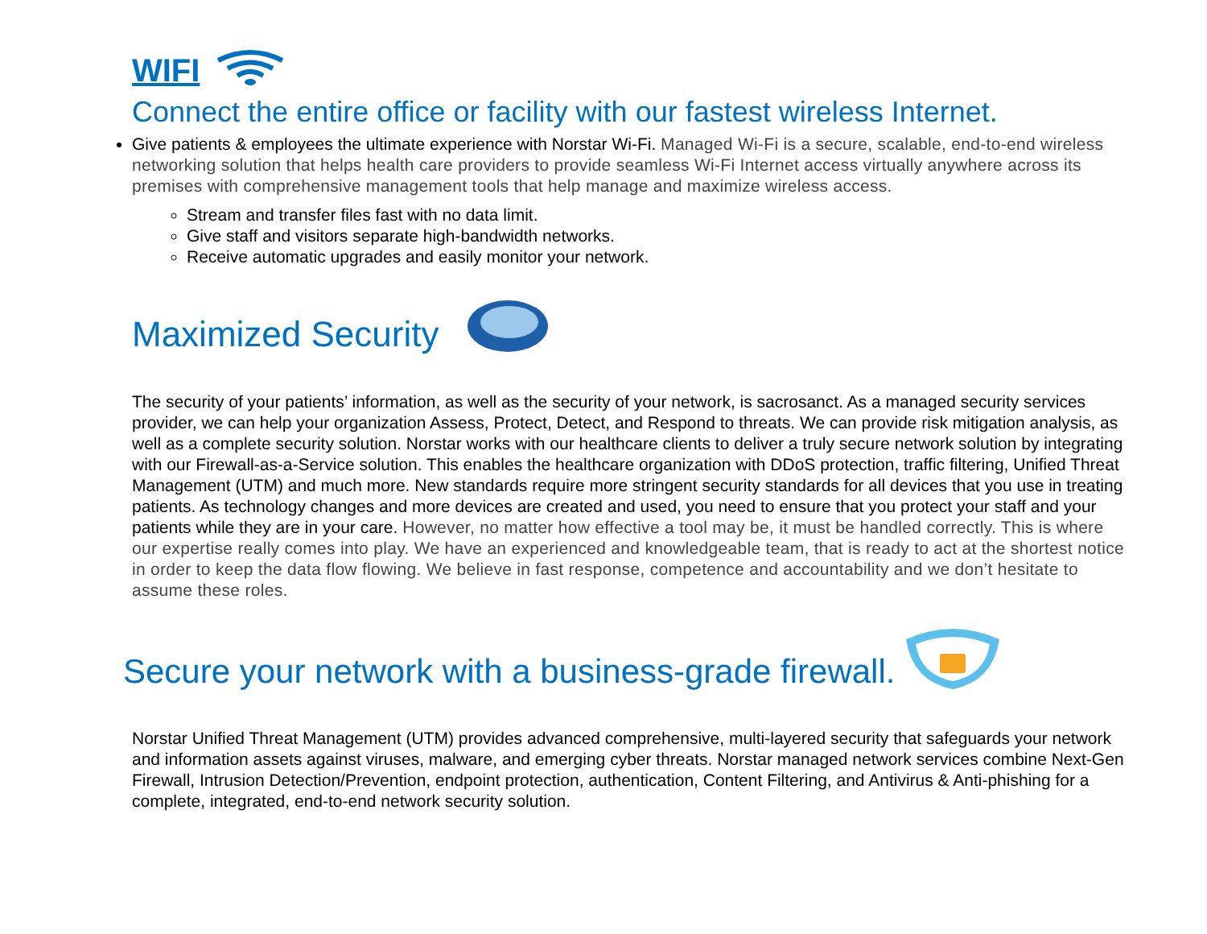WIFI
Connect the entire office or facility with our fastest wireless Internet.
Give patients & employees the ultimate experience with Norstar Wi-Fi. Managed Wi-Fi is a secure, scalable, end-to-end wireless networking solution that helps health care providers to provide seamless Wi-Fi Internet access virtually anywhere across its premises with comprehensive management tools that help manage and maximize wireless access.
Stream and transfer files fast with no data limit.
Give staff and visitors separate high-bandwidth networks.
Receive automatic upgrades and easily monitor your network.
Maximized Security
The security of your patients’ information, as well as the security of your network, is sacrosanct. As a managed security services provider, we can help your organization Assess, Protect, Detect, and Respond to threats. We can provide risk mitigation analysis, as well as a complete security solution. Norstar works with our healthcare clients to deliver a truly secure network solution by integrating with our Firewall-as-a-Service solution. This enables the healthcare organization with DDoS protection, traffic filtering, Unified Threat Management (UTM) and much more. New standards require more stringent security standards for all devices that you use in treating patients. As technology changes and more devices are created and used, you need to ensure that you protect your staff and your patients while they are in your care. However, no matter how effective a tool may be, it must be handled correctly. This is where our expertise really comes into play. We have an experienced and knowledgeable team, that is ready to act at the shortest notice in order to keep the data flow flowing. We believe in fast response, competence and accountability and we don’t hesitate to assume these roles.
Secure your network with a business-grade firewall.
Norstar Unified Threat Management (UTM) provides advanced comprehensive, multi-layered security that safeguards your network and information assets against viruses, malware, and emerging cyber threats. Norstar managed network services combine Next-Gen Firewall, Intrusion Detection/Prevention, endpoint protection, authentication, Content Filtering, and Antivirus & Anti-phishing for a complete, integrated, end-to-end network security solution.